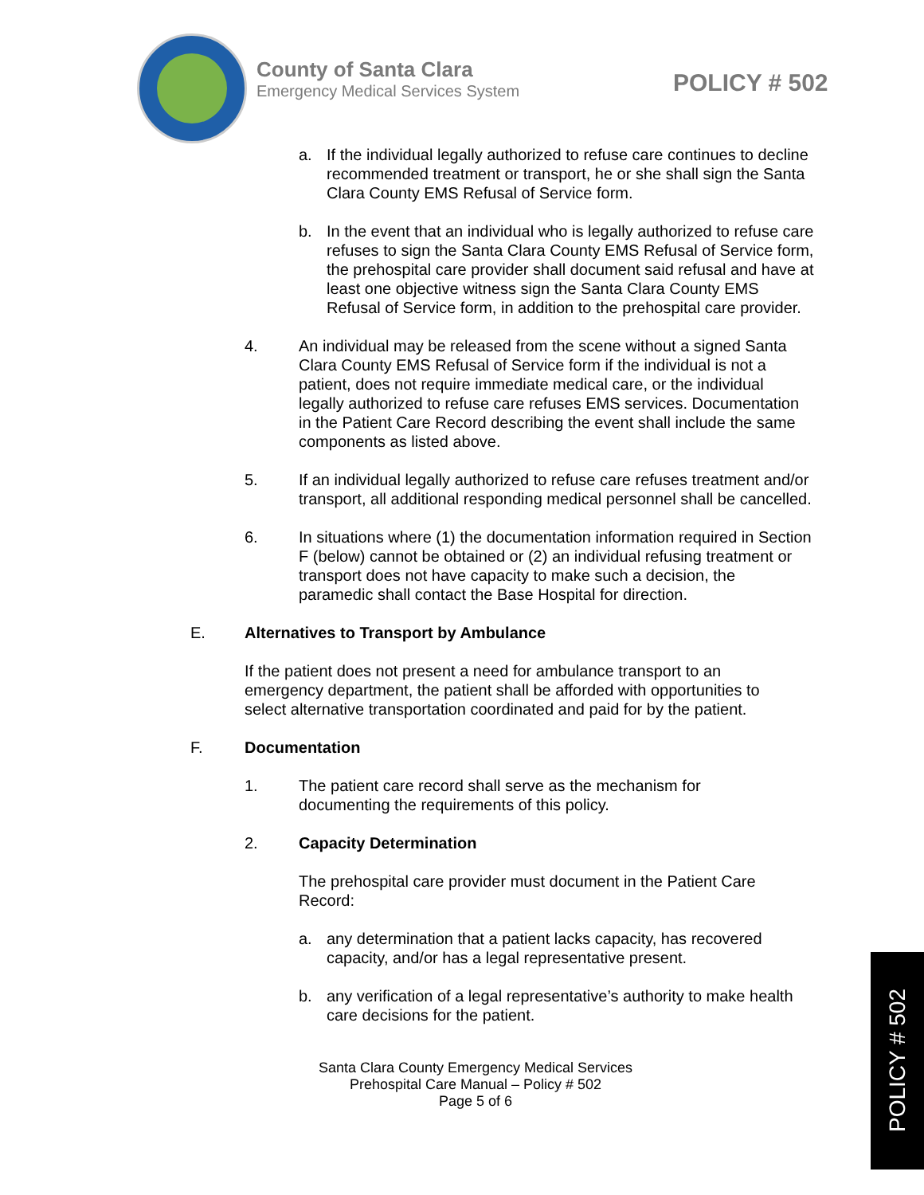County of Santa Clara
Emergency Medical Services System
POLICY # 502
a. If the individual legally authorized to refuse care continues to decline recommended treatment or transport, he or she shall sign the Santa Clara County EMS Refusal of Service form.
b. In the event that an individual who is legally authorized to refuse care refuses to sign the Santa Clara County EMS Refusal of Service form, the prehospital care provider shall document said refusal and have at least one objective witness sign the Santa Clara County EMS Refusal of Service form, in addition to the prehospital care provider.
4. An individual may be released from the scene without a signed Santa Clara County EMS Refusal of Service form if the individual is not a patient, does not require immediate medical care, or the individual legally authorized to refuse care refuses EMS services. Documentation in the Patient Care Record describing the event shall include the same components as listed above.
5. If an individual legally authorized to refuse care refuses treatment and/or transport, all additional responding medical personnel shall be cancelled.
6. In situations where (1) the documentation information required in Section F (below) cannot be obtained or (2) an individual refusing treatment or transport does not have capacity to make such a decision, the paramedic shall contact the Base Hospital for direction.
E. Alternatives to Transport by Ambulance
If the patient does not present a need for ambulance transport to an emergency department, the patient shall be afforded with opportunities to select alternative transportation coordinated and paid for by the patient.
F. Documentation
1. The patient care record shall serve as the mechanism for documenting the requirements of this policy.
2. Capacity Determination
The prehospital care provider must document in the Patient Care Record:
a. any determination that a patient lacks capacity, has recovered capacity, and/or has a legal representative present.
b. any verification of a legal representative’s authority to make health care decisions for the patient.
Santa Clara County Emergency Medical Services
Prehospital Care Manual – Policy # 502
Page 5 of 6
POLICY # 502